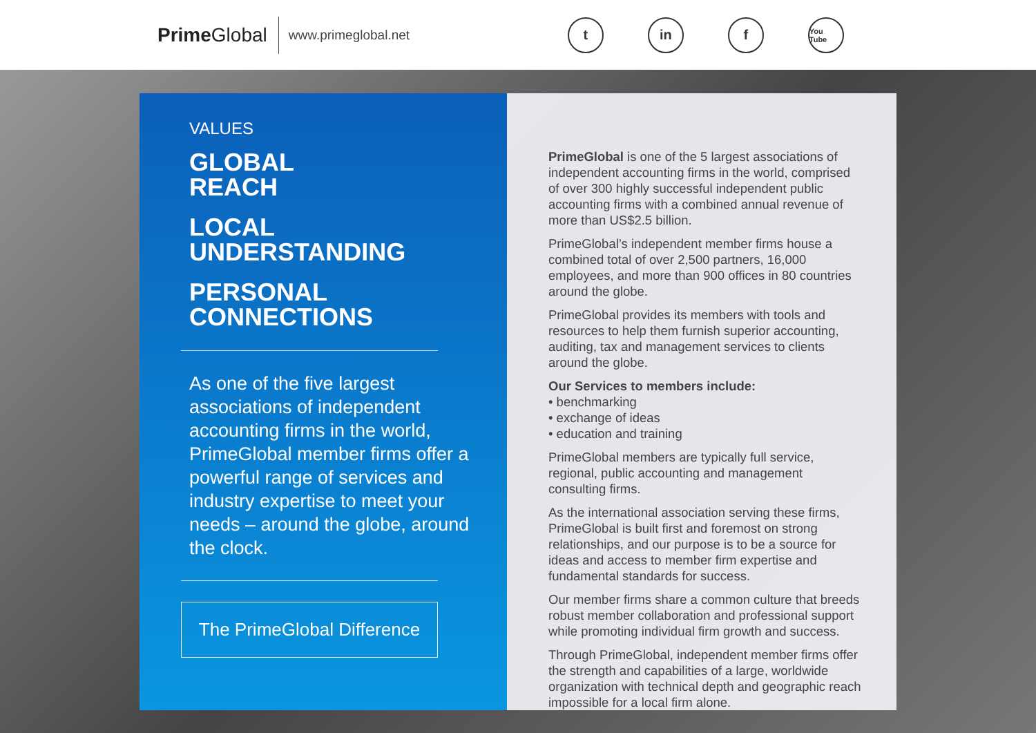PrimeGlobal
www.primeglobal.net
t in f
You Tube
VALUES
GLOBAL
REACH
LOCAL
UNDERSTANDING
PERSONAL
CONNECTIONS
As one of the five largest associations of independent accounting firms in the world, PrimeGlobal member firms offer a powerful range of services and industry expertise to meet your needs – around the globe, around the clock.
The PrimeGlobal Difference
PrimeGlobal is one of the 5 largest associations of independent accounting firms in the world, comprised of over 300 highly successful independent public accounting firms with a combined annual revenue of more than US$2.5 billion.
PrimeGlobal’s independent member firms house a combined total of over 2,500 partners, 16,000 employees, and more than 900 offices in 80 countries around the globe.
PrimeGlobal provides its members with tools and resources to help them furnish superior accounting, auditing, tax and management services to clients around the globe.
Our Services to members include:
• benchmarking
• exchange of ideas
• education and training
PrimeGlobal members are typically full service, regional, public accounting and management consulting firms.
As the international association serving these firms, PrimeGlobal is built first and foremost on strong relationships, and our purpose is to be a source for ideas and access to member firm expertise and fundamental standards for success.
Our member firms share a common culture that breeds robust member collaboration and professional support while promoting individual firm growth and success.
Through PrimeGlobal, independent member firms offer the strength and capabilities of a large, worldwide organization with technical depth and geographic reach impossible for a local firm alone.